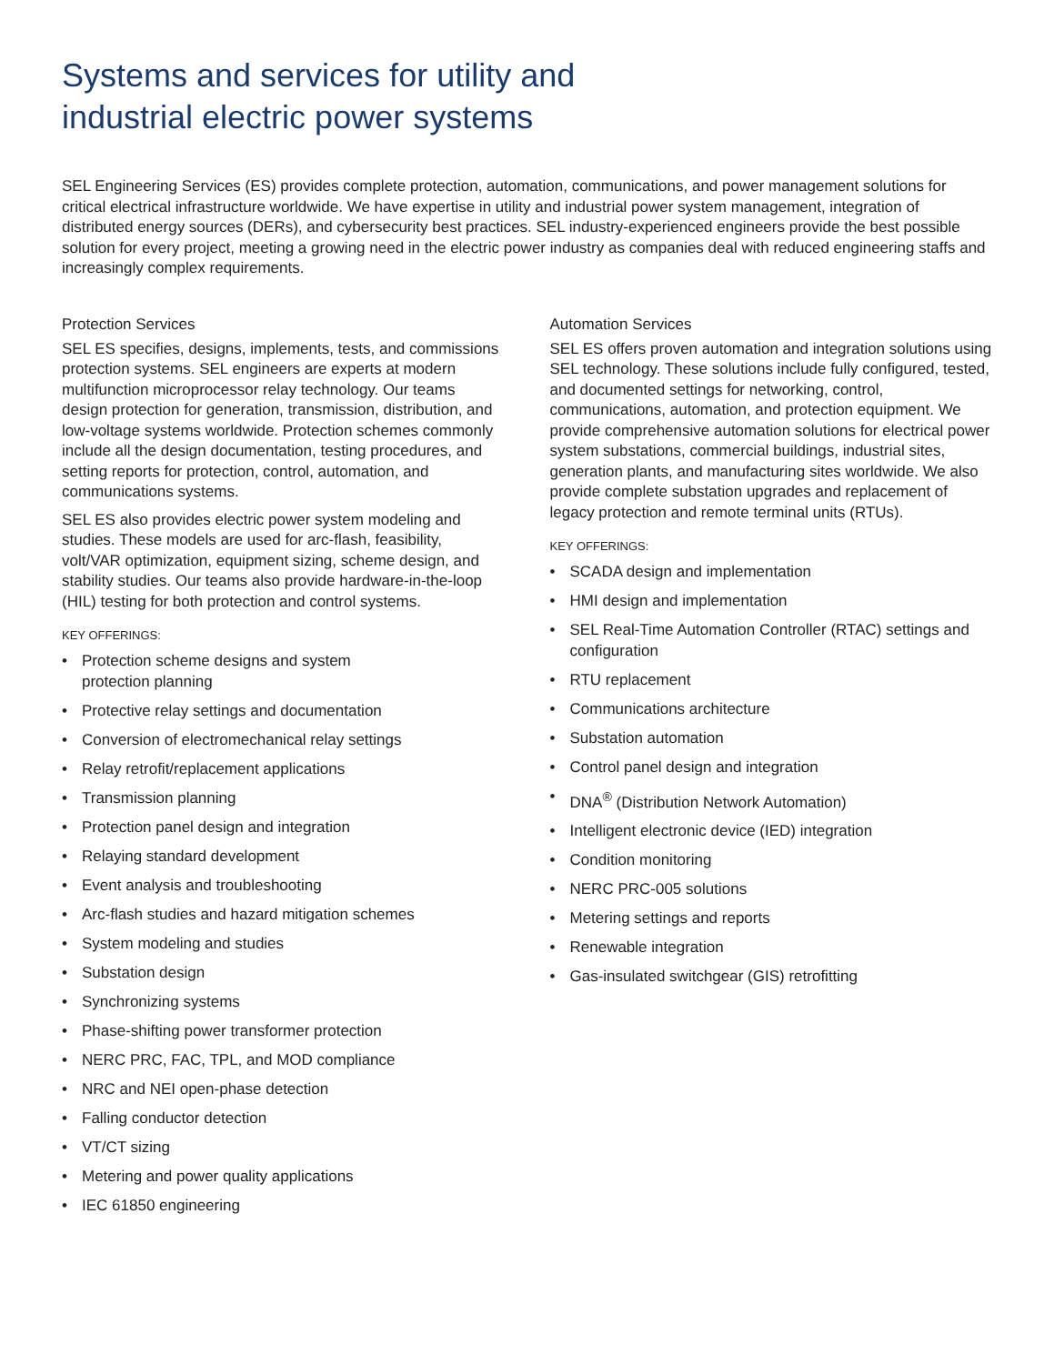Systems and services for utility and
industrial electric power systems
SEL Engineering Services (ES) provides complete protection, automation, communications, and power management solutions for critical electrical infrastructure worldwide. We have expertise in utility and industrial power system management, integration of distributed energy sources (DERs), and cybersecurity best practices. SEL industry-experienced engineers provide the best possible solution for every project, meeting a growing need in the electric power industry as companies deal with reduced engineering staffs and increasingly complex requirements.
Protection Services
SEL ES specifies, designs, implements, tests, and commissions protection systems. SEL engineers are experts at modern multifunction microprocessor relay technology. Our teams design protection for generation, transmission, distribution, and low-voltage systems worldwide. Protection schemes commonly include all the design documentation, testing procedures, and setting reports for protection, control, automation, and communications systems.
SEL ES also provides electric power system modeling and studies. These models are used for arc-flash, feasibility, volt/VAR optimization, equipment sizing, scheme design, and stability studies. Our teams also provide hardware-in-the-loop (HIL) testing for both protection and control systems.
KEY OFFERINGS:
• Protection scheme designs and system
protection planning
• Protective relay settings and documentation
• Conversion of electromechanical relay settings
• Relay retrofit/replacement applications
• Transmission planning
• Protection panel design and integration
• Relaying standard development
• Event analysis and troubleshooting
• Arc-flash studies and hazard mitigation schemes
• System modeling and studies
• Substation design
• Synchronizing systems
• Phase-shifting power transformer protection
• NERC PRC, FAC, TPL, and MOD compliance
• NRC and NEI open-phase detection
• Falling conductor detection
• VT/CT sizing
• Metering and power quality applications
• IEC 61850 engineering
Automation Services
SEL ES offers proven automation and integration solutions using SEL technology. These solutions include fully configured, tested, and documented settings for networking, control, communications, automation, and protection equipment. We provide comprehensive automation solutions for electrical power system substations, commercial buildings, industrial sites, generation plants, and manufacturing sites worldwide. We also provide complete substation upgrades and replacement of legacy protection and remote terminal units (RTUs).
KEY OFFERINGS:
• SCADA design and implementation
• HMI design and implementation
• SEL Real-Time Automation Controller (RTAC) settings and configuration
• RTU replacement
• Communications architecture
• Substation automation
• Control panel design and integration
• DNA<sup>®</sup> (Distribution Network Automation)
• Intelligent electronic device (IED) integration
• Condition monitoring
• NERC PRC-005 solutions
• Metering settings and reports
• Renewable integration
• Gas-insulated switchgear (GIS) retrofitting